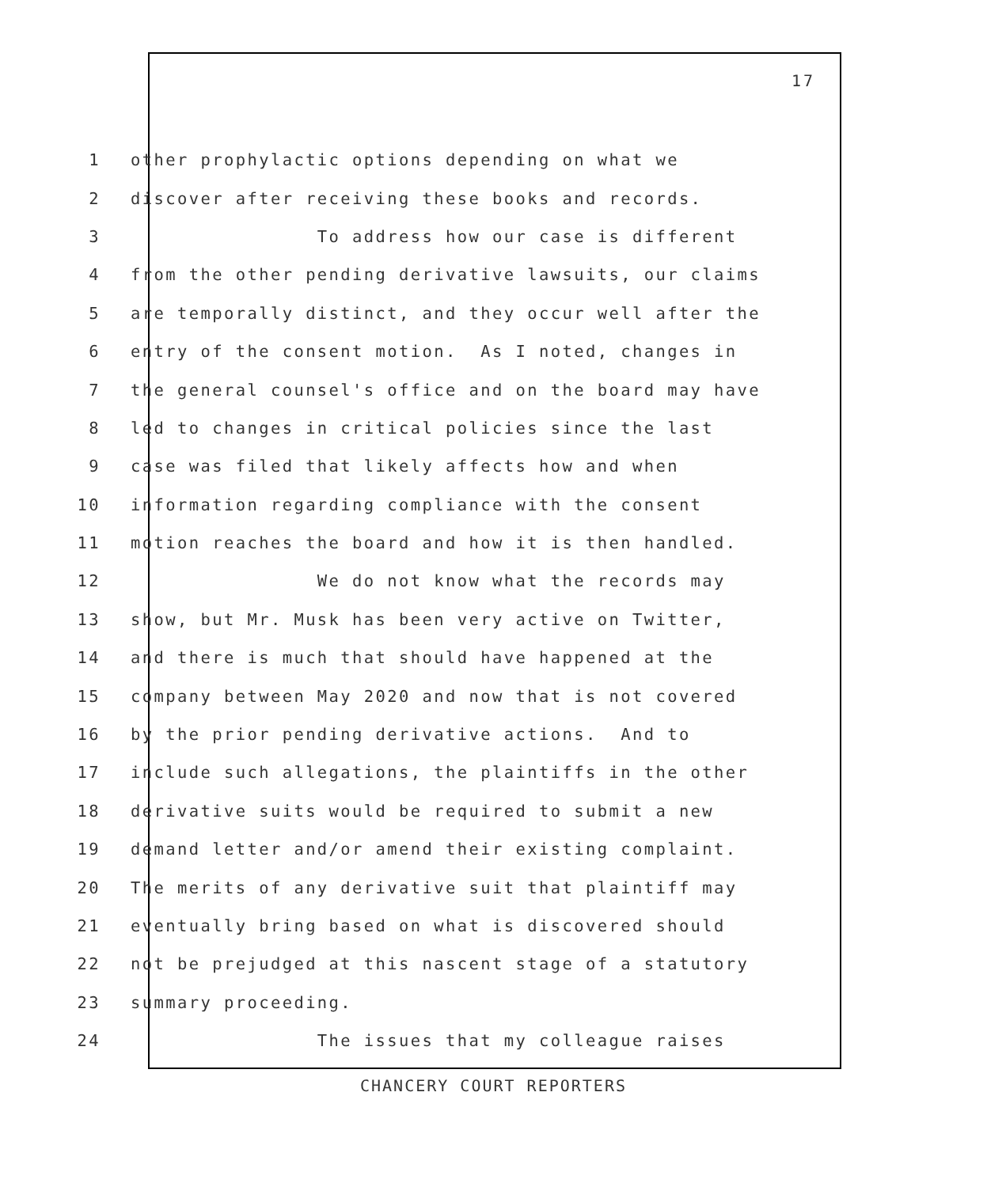17
1 other prophylactic options depending on what we
2 discover after receiving these books and records.
3 To address how our case is different
4 from the other pending derivative lawsuits, our claims
5 are temporally distinct, and they occur well after the
6 entry of the consent motion. As I noted, changes in
7 the general counsel's office and on the board may have
8 led to changes in critical policies since the last
9 case was filed that likely affects how and when
10 information regarding compliance with the consent
11 motion reaches the board and how it is then handled.
12 We do not know what the records may
13 show, but Mr. Musk has been very active on Twitter,
14 and there is much that should have happened at the
15 company between May 2020 and now that is not covered
16 by the prior pending derivative actions. And to
17 include such allegations, the plaintiffs in the other
18 derivative suits would be required to submit a new
19 demand letter and/or amend their existing complaint.
20 The merits of any derivative suit that plaintiff may
21 eventually bring based on what is discovered should
22 not be prejudged at this nascent stage of a statutory
23 summary proceeding.
24 The issues that my colleague raises
CHANCERY COURT REPORTERS